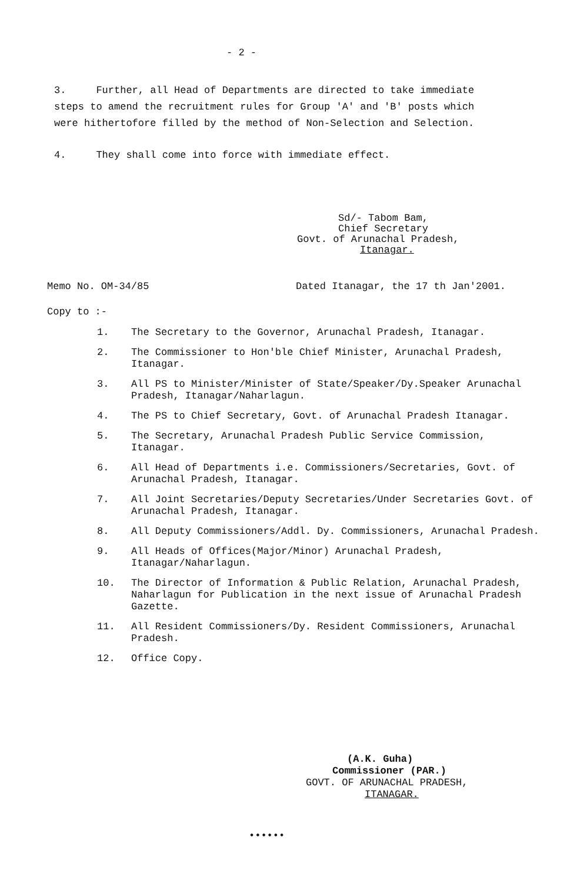- 2 -
3. Further, all Head of Departments are directed to take immediate steps to amend the recruitment rules for Group 'A' and 'B' posts which were hithertofore filled by the method of Non-Selection and Selection.
4. They shall come into force with immediate effect.
Sd/- Tabom Bam,
Chief Secretary
Govt. of Arunachal Pradesh,
Itanagar.
Memo No. OM-34/85 Dated Itanagar, the 17 th Jan'2001.
Copy to :-
1. The Secretary to the Governor, Arunachal Pradesh, Itanagar.
2. The Commissioner to Hon'ble Chief Minister, Arunachal Pradesh, Itanagar.
3. All PS to Minister/Minister of State/Speaker/Dy.Speaker Arunachal Pradesh, Itanagar/Naharlagun.
4. The PS to Chief Secretary, Govt. of Arunachal Pradesh Itanagar.
5. The Secretary, Arunachal Pradesh Public Service Commission, Itanagar.
6. All Head of Departments i.e. Commissioners/Secretaries, Govt. of Arunachal Pradesh, Itanagar.
7. All Joint Secretaries/Deputy Secretaries/Under Secretaries Govt. of Arunachal Pradesh, Itanagar.
8. All Deputy Commissioners/Addl. Dy. Commissioners, Arunachal Pradesh.
9. All Heads of Offices(Major/Minor) Arunachal Pradesh, Itanagar/Naharlagun.
10. The Director of Information & Public Relation, Arunachal Pradesh, Naharlagun for Publication in the next issue of Arunachal Pradesh Gazette.
11. All Resident Commissioners/Dy. Resident Commissioners, Arunachal Pradesh.
12. Office Copy.
(A.K. Guha)
Commissioner (PAR.)
GOVT. OF ARUNACHAL PRADESH,
ITANAGAR.
••••••